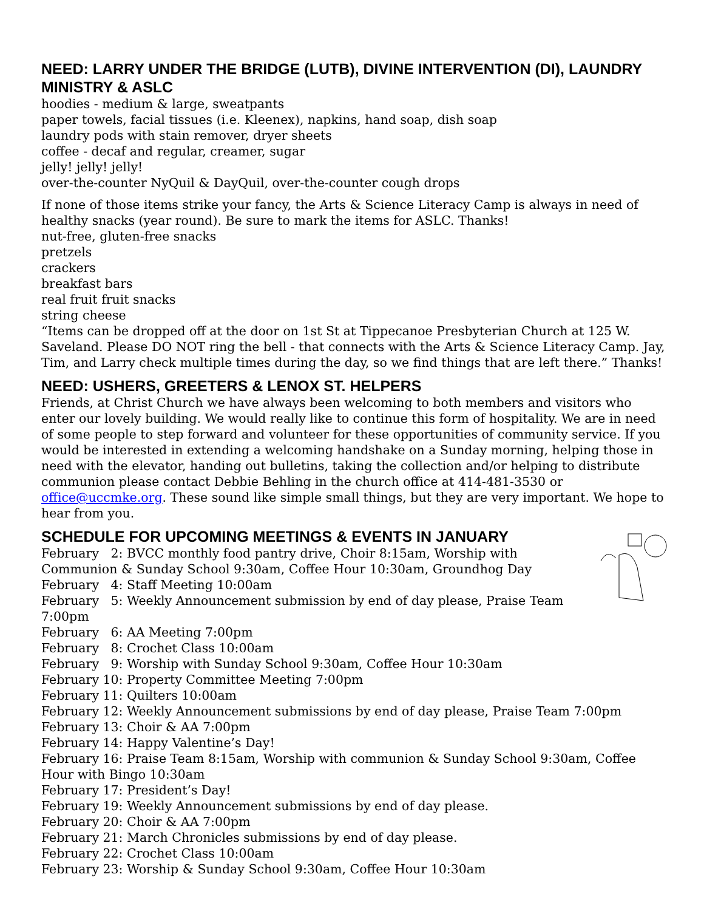NEED: LARRY UNDER THE BRIDGE (LUTB), DIVINE INTERVENTION (DI), LAUNDRY MINISTRY & ASLC
hoodies - medium & large, sweatpants
paper towels, facial tissues (i.e. Kleenex), napkins, hand soap, dish soap
laundry pods with stain remover, dryer sheets
coffee - decaf and regular, creamer, sugar
jelly! jelly! jelly!
over-the-counter NyQuil & DayQuil, over-the-counter cough drops
If none of those items strike your fancy, the Arts & Science Literacy Camp is always in need of healthy snacks (year round). Be sure to mark the items for ASLC. Thanks!
nut-free, gluten-free snacks
pretzels
crackers
breakfast bars
real fruit fruit snacks
string cheese
“Items can be dropped off at the door on 1st St at Tippecanoe Presbyterian Church at 125 W. Saveland. Please DO NOT ring the bell - that connects with the Arts & Science Literacy Camp. Jay, Tim, and Larry check multiple times during the day, so we find things that are left there.” Thanks!
NEED: USHERS, GREETERS & LENOX ST. HELPERS
Friends, at Christ Church we have always been welcoming to both members and visitors who enter our lovely building. We would really like to continue this form of hospitality. We are in need of some people to step forward and volunteer for these opportunities of community service. If you would be interested in extending a welcoming handshake on a Sunday morning, helping those in need with the elevator, handing out bulletins, taking the collection and/or helping to distribute communion please contact Debbie Behling in the church office at 414-481-3530 or office@uccmke.org. These sound like simple small things, but they are very important. We hope to hear from you.
SCHEDULE FOR UPCOMING MEETINGS & EVENTS IN JANUARY
February 2: BVCC monthly food pantry drive, Choir 8:15am, Worship with Communion & Sunday School 9:30am, Coffee Hour 10:30am, Groundhog Day
February 4: Staff Meeting 10:00am
February 5: Weekly Announcement submission by end of day please, Praise Team 7:00pm
February 6: AA Meeting 7:00pm
February 8: Crochet Class 10:00am
February 9: Worship with Sunday School 9:30am, Coffee Hour 10:30am
February 10: Property Committee Meeting 7:00pm
February 11: Quilters 10:00am
February 12: Weekly Announcement submissions by end of day please, Praise Team 7:00pm
February 13: Choir & AA 7:00pm
February 14: Happy Valentine’s Day!
February 16: Praise Team 8:15am, Worship with communion & Sunday School 9:30am, Coffee Hour with Bingo 10:30am
February 17: President’s Day!
February 19: Weekly Announcement submissions by end of day please.
February 20: Choir & AA 7:00pm
February 21: March Chronicles submissions by end of day please.
February 22: Crochet Class 10:00am
February 23: Worship & Sunday School 9:30am, Coffee Hour 10:30am